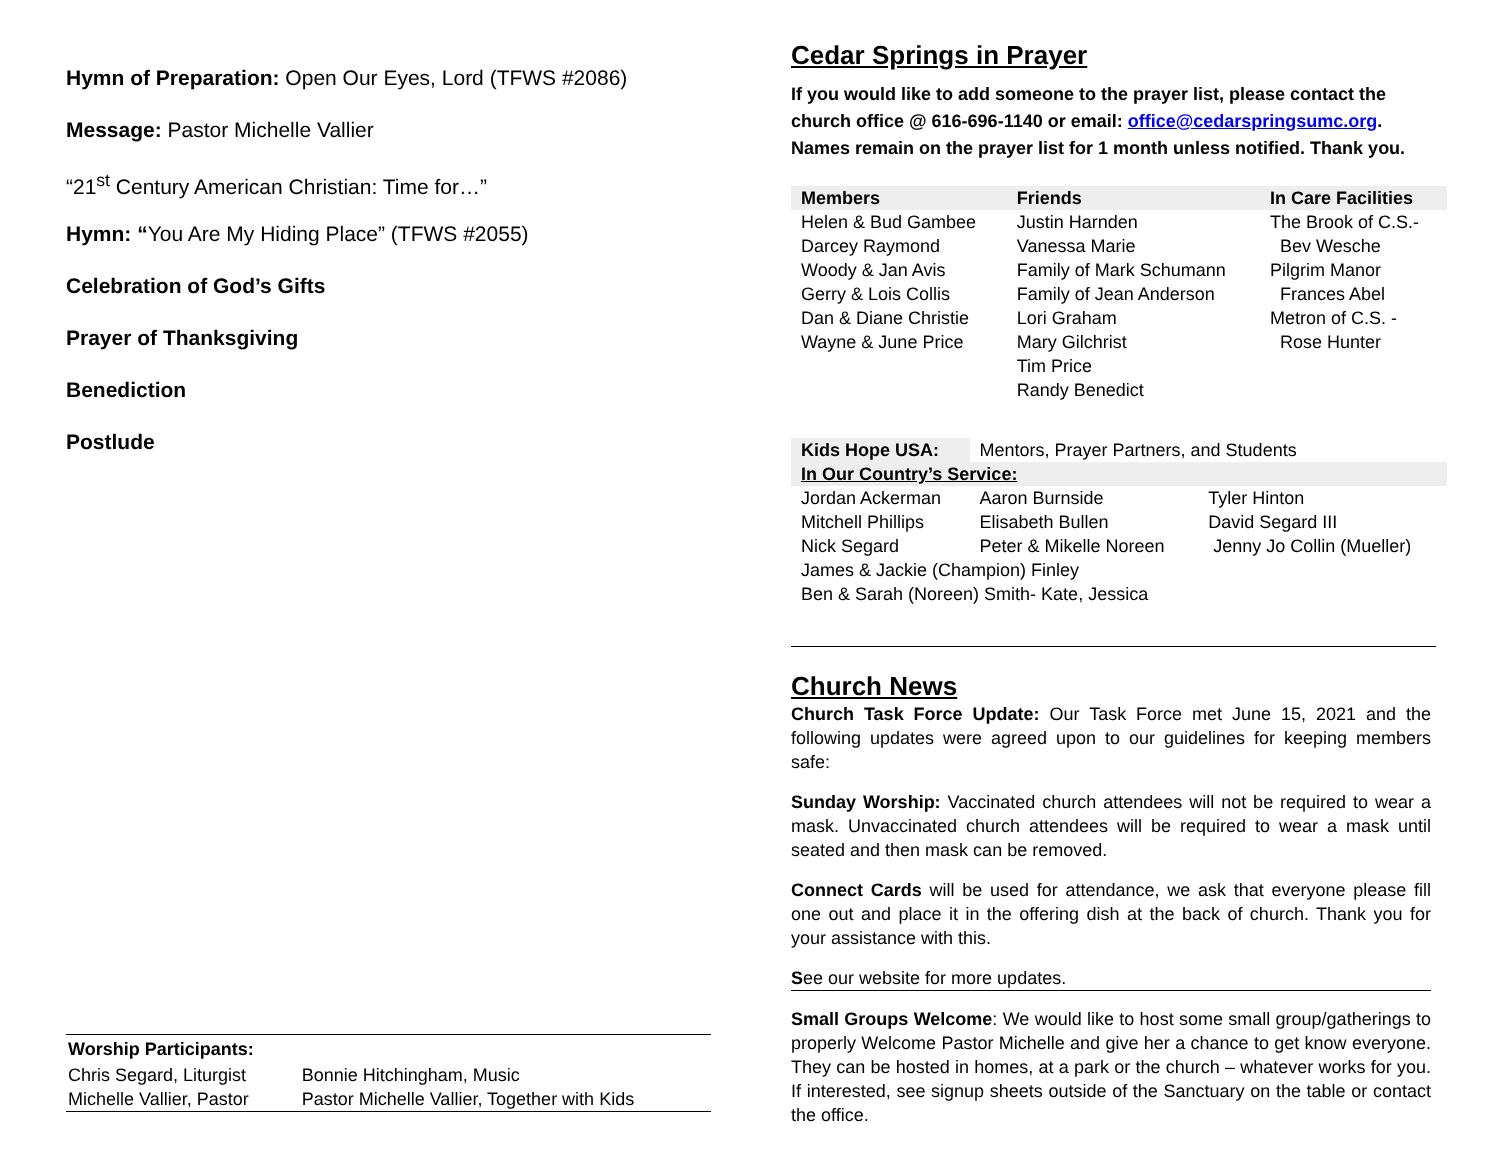Hymn of Preparation: Open Our Eyes, Lord (TFWS #2086)
Message: Pastor Michelle Vallier
“21<sup>st</sup> Century American Christian: Time for…”
Hymn: “You Are My Hiding Place” (TFWS #2055)
Celebration of God’s Gifts
Prayer of Thanksgiving
Benediction
Postlude
| Worship Participants: | |
| Chris Segard, Liturgist | Bonnie Hitchingham, Music |
| Michelle Vallier, Pastor | Pastor Michelle Vallier, Together with Kids |
Cedar Springs in Prayer
If you would like to add someone to the prayer list, please contact the church office @ 616-696-1140 or email: office@cedarspringsumc.org. Names remain on the prayer list for 1 month unless notified. Thank you.
| Members | Friends | In Care Facilities |
| --- | --- | --- |
| Helen & Bud Gambee Darcey Raymond Woody & Jan Avis Gerry & Lois Collis Dan & Diane Christie Wayne & June Price | Justin Harnden Vanessa Marie Family of Mark Schumann Family of Jean Anderson Lori Graham Mary Gilchrist Tim Price Randy Benedict | The Brook of C.S.- Bev Wesche Pilgrim Manor Frances Abel Metron of C.S. - Rose Hunter |
| Kids Hope USA: | Mentors, Prayer Partners, and Students | |
| In Our Country’s Service: | | |
| Jordan Ackerman Mitchell Phillips Nick Segard | Aaron Burnside Elisabeth Bullen Peter & Mikelle Noreen | Tyler Hinton David Segard III Jenny Jo Collin (Mueller) |
| James & Jackie (Champion) Finley Ben & Sarah (Noreen) Smith- Kate, Jessica | | |
Church News
Church Task Force Update: Our Task Force met June 15, 2021 and the following updates were agreed upon to our guidelines for keeping members safe:
Sunday Worship: Vaccinated church attendees will not be required to wear a mask. Unvaccinated church attendees will be required to wear a mask until seated and then mask can be removed.
Connect Cards will be used for attendance, we ask that everyone please fill one out and place it in the offering dish at the back of church. Thank you for your assistance with this.
See our website for more updates.
Small Groups Welcome: We would like to host some small group/gatherings to properly Welcome Pastor Michelle and give her a chance to get know everyone. They can be hosted in homes, at a park or the church – whatever works for you. If interested, see signup sheets outside of the Sanctuary on the table or contact the office.